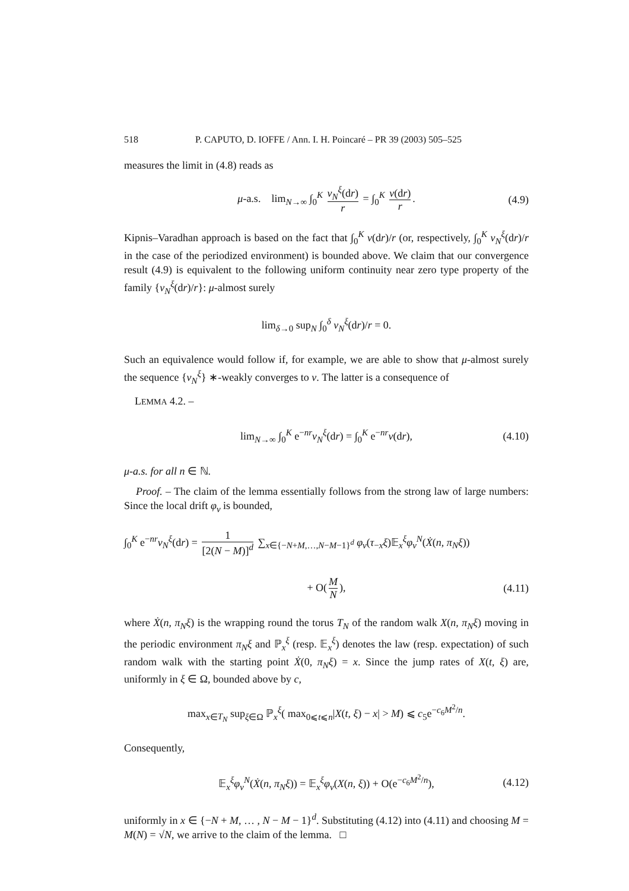518 P. CAPUTO, D. IOFFE / Ann. I. H. Poincaré – PR 39 (2003) 505–525
measures the limit in (4.8) reads as
μ-a.s. lim<sub>N→∞</sub> ∫<sub>0</sub><sup>K</sup> ν<sub>N</sub><sup>ξ</sup>(dr) r = ∫<sub>0</sub><sup>K</sup> ν(dr) r. (4.9)
Kipnis–Varadhan approach is based on the fact that ∫<sub>0</sub><sup>K</sup> ν(dr)/r (or, respectively, ∫<sub>0</sub><sup>K</sup> ν<sub>N</sub><sup>ξ</sup>(dr)/r in the case of the periodized environment) is bounded above. We claim that our convergence result (4.9) is equivalent to the following uniform continuity near zero type property of the family {ν<sub>N</sub><sup>ξ</sup>(dr)/r}: μ-almost surely
lim<sub>δ→0</sub> sup<sub>N</sub> ∫<sub>0</sub><sup>δ</sup> ν<sub>N</sub><sup>ξ</sup>(dr)/r = 0.
Such an equivalence would follow if, for example, we are able to show that μ-almost surely the sequence {ν<sub>N</sub><sup>ξ</sup>} ∗-weakly converges to ν. The latter is a consequence of
LEMMA 4.2. –
lim<sub>N→∞</sub> ∫<sub>0</sub><sup>K</sup> e<sup>−nr</sup>ν<sub>N</sub><sup>ξ</sup>(dr) = ∫<sub>0</sub><sup>K</sup> e<sup>−nr</sup>ν(dr), (4.10)
μ-a.s. for all n ∈ ℕ.
Proof. – The claim of the lemma essentially follows from the strong law of large numbers: Since the local drift φ<sub>v</sub> is bounded,
∫<sub>0</sub><sup>K</sup> e<sup>−nr</sup>ν<sub>N</sub><sup>ξ</sup>(dr) = 1 [2(N − M)]<sup>d</sup> ∑<sub>x∈{−N+M,…,N−M−1}<sup>d</sup></sub> φ<sub>v</sub>(τ<sub>−x</sub>ξ)𝔼<sub>x</sub><sup>ξ</sup>φ<sub>v</sub><sup>N</sup>(Ẋ(n, π<sub>N</sub>ξ))
+ O(M N), (4.11)
where Ẋ(n, π<sub>N</sub>ξ) is the wrapping round the torus T<sub>N</sub> of the random walk X(n, π<sub>N</sub>ξ) moving in the periodic environment π<sub>N</sub>ξ and ℙ<sub>x</sub><sup>ξ</sup> (resp. 𝔼<sub>x</sub><sup>ξ</sup>) denotes the law (resp. expectation) of such random walk with the starting point Ẋ(0, π<sub>N</sub>ξ) = x. Since the jump rates of X(t, ξ) are, uniformly in ξ ∈ Ω, bounded above by c,
max<sub>x∈T<sub>N</sub></sub> sup<sub>ξ∈Ω</sub> ℙ<sub>x</sub><sup>ξ</sup>( max<sub>0⩽t⩽n</sub>|X(t, ξ) − x| > M) ⩽ c<sub>5</sub>e<sup>−c<sub>6</sub>M<sup>2</sup>/n</sup>.
Consequently,
𝔼<sub>x</sub><sup>ξ</sup>φ<sub>v</sub><sup>N</sup>(Ẋ(n, π<sub>N</sub>ξ)) = 𝔼<sub>x</sub><sup>ξ</sup>φ<sub>v</sub>(X(n, ξ)) + O(e<sup>−c<sub>6</sub>M<sup>2</sup>/n</sup>), (4.12)
uniformly in x ∈ {−N + M, … , N − M − 1}<sup>d</sup>. Substituting (4.12) into (4.11) and choosing M = M(N) = √N, we arrive to the claim of the lemma. □